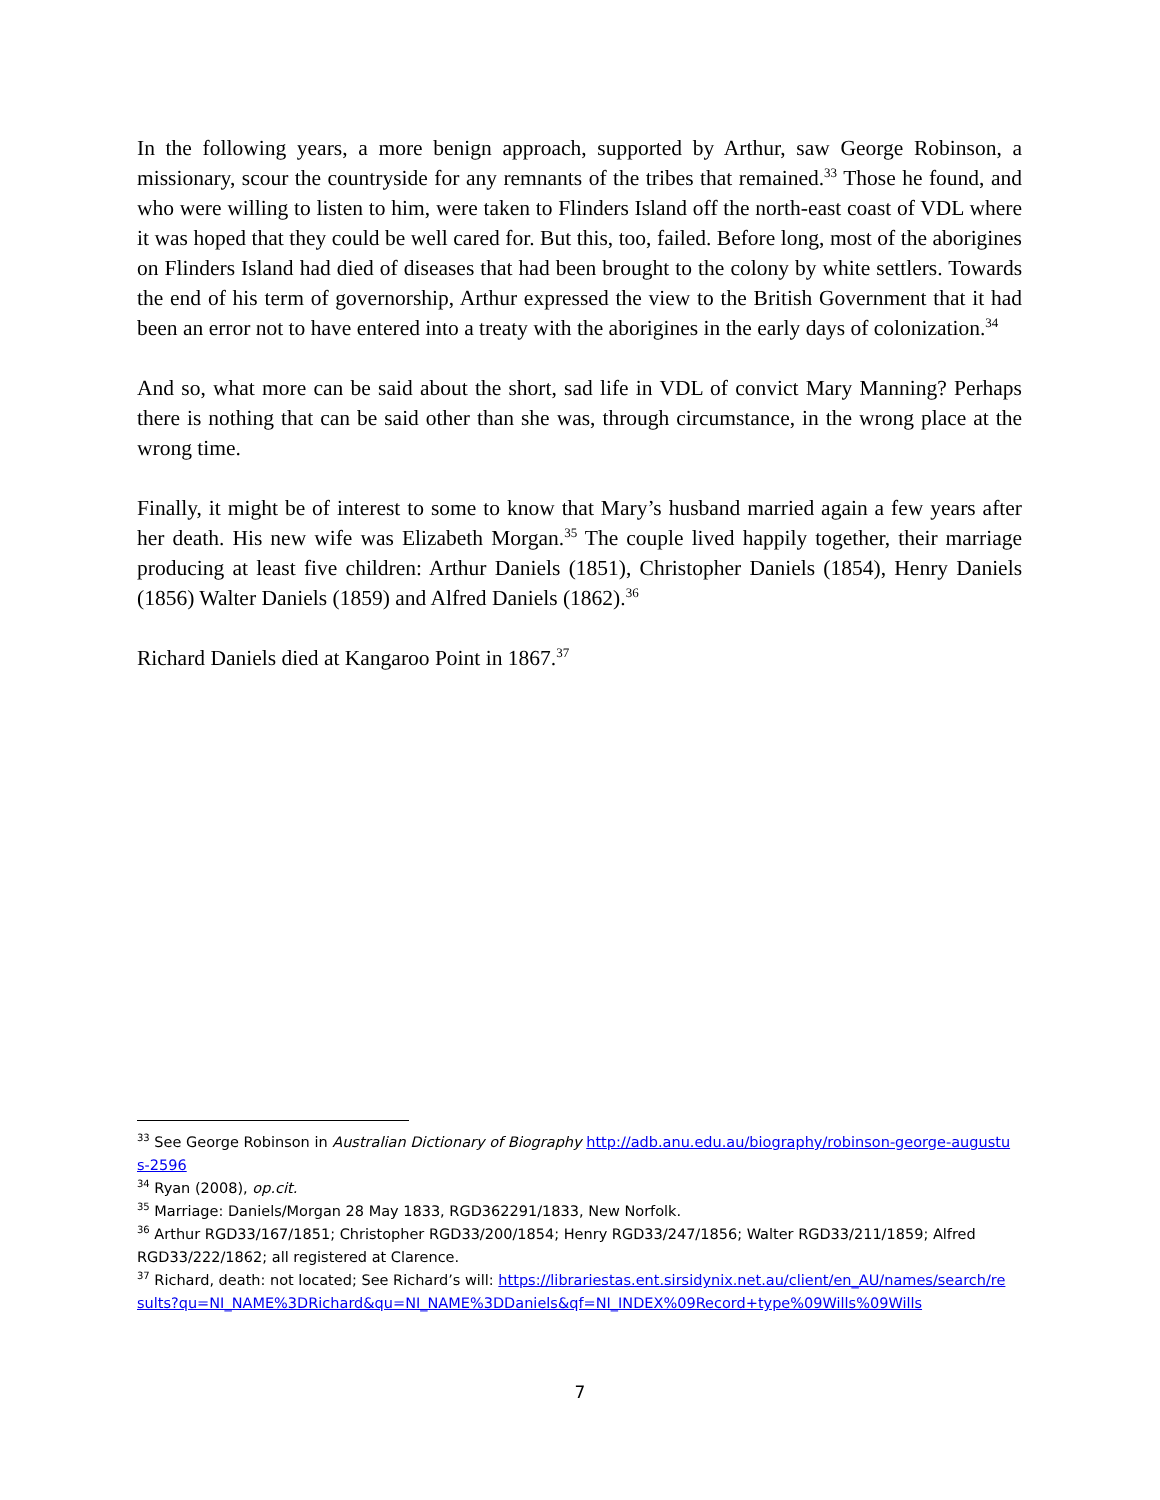In the following years, a more benign approach, supported by Arthur, saw George Robinson, a missionary, scour the countryside for any remnants of the tribes that remained.<sup>33</sup> Those he found, and who were willing to listen to him, were taken to Flinders Island off the north-east coast of VDL where it was hoped that they could be well cared for. But this, too, failed. Before long, most of the aborigines on Flinders Island had died of diseases that had been brought to the colony by white settlers. Towards the end of his term of governorship, Arthur expressed the view to the British Government that it had been an error not to have entered into a treaty with the aborigines in the early days of colonization.<sup>34</sup>
And so, what more can be said about the short, sad life in VDL of convict Mary Manning? Perhaps there is nothing that can be said other than she was, through circumstance, in the wrong place at the wrong time.
Finally, it might be of interest to some to know that Mary’s husband married again a few years after her death. His new wife was Elizabeth Morgan.<sup>35</sup> The couple lived happily together, their marriage producing at least five children: Arthur Daniels (1851), Christopher Daniels (1854), Henry Daniels (1856) Walter Daniels (1859) and Alfred Daniels (1862).<sup>36</sup>
Richard Daniels died at Kangaroo Point in 1867.<sup>37</sup>
<sup>33</sup> See George Robinson in Australian Dictionary of Biography http://adb.anu.edu.au/biography/robinson-george-augustus-2596
<sup>34</sup> Ryan (2008), op.cit.
<sup>35</sup> Marriage: Daniels/Morgan 28 May 1833, RGD362291/1833, New Norfolk.
<sup>36</sup> Arthur RGD33/167/1851; Christopher RGD33/200/1854; Henry RGD33/247/1856; Walter RGD33/211/1859; Alfred RGD33/222/1862; all registered at Clarence.
<sup>37</sup> Richard, death: not located; See Richard’s will: https://librariestas.ent.sirsidynix.net.au/client/en_AU/names/search/results?qu=NI_NAME%3DRichard&qu=NI_NAME%3DDaniels&qf=NI_INDEX%09Record+type%09Wills%09Wills
7